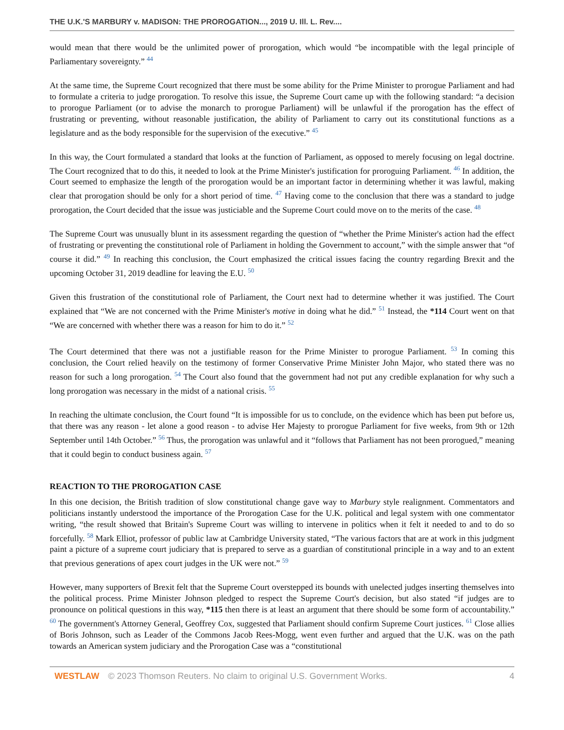THE U.K.'S MARBURY v. MADISON: THE PROROGATION..., 2019 U. Ill. L. Rev....
would mean that there would be the unlimited power of prorogation, which would “be incompatible with the legal principle of Parliamentary sovereignty.” <sup>44</sup>
At the same time, the Supreme Court recognized that there must be some ability for the Prime Minister to prorogue Parliament and had to formulate a criteria to judge prorogation. To resolve this issue, the Supreme Court came up with the following standard: “a decision to prorogue Parliament (or to advise the monarch to prorogue Parliament) will be unlawful if the prorogation has the effect of frustrating or preventing, without reasonable justification, the ability of Parliament to carry out its constitutional functions as a legislature and as the body responsible for the supervision of the executive.” <sup>45</sup>
In this way, the Court formulated a standard that looks at the function of Parliament, as opposed to merely focusing on legal doctrine. The Court recognized that to do this, it needed to look at the Prime Minister's justification for proroguing Parliament. <sup>46</sup> In addition, the Court seemed to emphasize the length of the prorogation would be an important factor in determining whether it was lawful, making clear that prorogation should be only for a short period of time. <sup>47</sup> Having come to the conclusion that there was a standard to judge prorogation, the Court decided that the issue was justiciable and the Supreme Court could move on to the merits of the case. <sup>48</sup>
The Supreme Court was unusually blunt in its assessment regarding the question of “whether the Prime Minister's action had the effect of frustrating or preventing the constitutional role of Parliament in holding the Government to account,” with the simple answer that “of course it did.” <sup>49</sup> In reaching this conclusion, the Court emphasized the critical issues facing the country regarding Brexit and the upcoming October 31, 2019 deadline for leaving the E.U. <sup>50</sup>
Given this frustration of the constitutional role of Parliament, the Court next had to determine whether it was justified. The Court explained that “We are not concerned with the Prime Minister's motive in doing what he did.” <sup>51</sup> Instead, the *114 Court went on that “We are concerned with whether there was a reason for him to do it.” <sup>52</sup>
The Court determined that there was not a justifiable reason for the Prime Minister to prorogue Parliament. <sup>53</sup> In coming this conclusion, the Court relied heavily on the testimony of former Conservative Prime Minister John Major, who stated there was no reason for such a long prorogation. <sup>54</sup> The Court also found that the government had not put any credible explanation for why such a long prorogation was necessary in the midst of a national crisis. <sup>55</sup>
In reaching the ultimate conclusion, the Court found “It is impossible for us to conclude, on the evidence which has been put before us, that there was any reason - let alone a good reason - to advise Her Majesty to prorogue Parliament for five weeks, from 9th or 12th September until 14th October.” <sup>56</sup> Thus, the prorogation was unlawful and it “follows that Parliament has not been prorogued,” meaning that it could begin to conduct business again. <sup>57</sup>
REACTION TO THE PROROGATION CASE
In this one decision, the British tradition of slow constitutional change gave way to Marbury style realignment. Commentators and politicians instantly understood the importance of the Prorogation Case for the U.K. political and legal system with one commentator writing, “the result showed that Britain's Supreme Court was willing to intervene in politics when it felt it needed to and to do so forcefully. <sup>58</sup> Mark Elliot, professor of public law at Cambridge University stated, “The various factors that are at work in this judgment paint a picture of a supreme court judiciary that is prepared to serve as a guardian of constitutional principle in a way and to an extent that previous generations of apex court judges in the UK were not.” <sup>59</sup>
However, many supporters of Brexit felt that the Supreme Court overstepped its bounds with unelected judges inserting themselves into the political process. Prime Minister Johnson pledged to respect the Supreme Court's decision, but also stated “if judges are to pronounce on political questions in this way, *115 then there is at least an argument that there should be some form of accountability.” <sup>60</sup> The government's Attorney General, Geoffrey Cox, suggested that Parliament should confirm Supreme Court justices. <sup>61</sup> Close allies of Boris Johnson, such as Leader of the Commons Jacob Rees-Mogg, went even further and argued that the U.K. was on the path towards an American system judiciary and the Prorogation Case was a “constitutional
WESTLAW © 2023 Thomson Reuters. No claim to original U.S. Government Works. 4